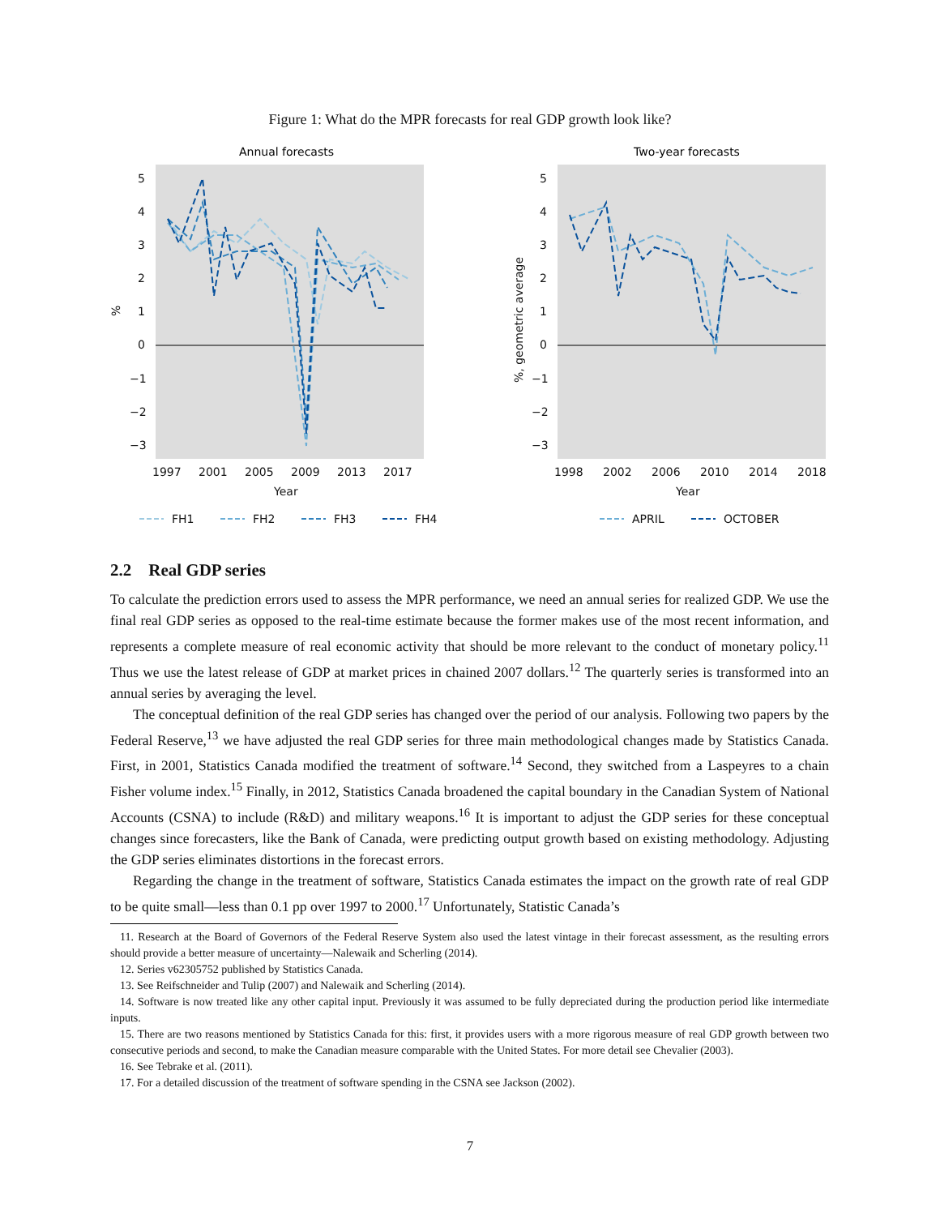Figure 1: What do the MPR forecasts for real GDP growth look like?
Annual forecasts
Two-year forecasts
5
4
3
2
1
0
−1
−2
−3
5
4
3
2
1
0
−1
−2
−3
1997
2001
2005
2009
2013
2017
1998
2002
2006
2010
2014
2018
Year
Year
%
%, geometric average
FH1
FH2
FH3
FH4
APRIL
OCTOBER
2.2 Real GDP series
To calculate the prediction errors used to assess the MPR performance, we need an annual series for realized GDP. We use the final real GDP series as opposed to the real-time estimate because the former makes use of the most recent information, and represents a complete measure of real economic activity that should be more relevant to the conduct of monetary policy.<sup>11</sup> Thus we use the latest release of GDP at market prices in chained 2007 dollars.<sup>12</sup> The quarterly series is transformed into an annual series by averaging the level.
The conceptual definition of the real GDP series has changed over the period of our analysis. Following two papers by the Federal Reserve,<sup>13</sup> we have adjusted the real GDP series for three main methodological changes made by Statistics Canada. First, in 2001, Statistics Canada modified the treatment of software.<sup>14</sup> Second, they switched from a Laspeyres to a chain Fisher volume index.<sup>15</sup> Finally, in 2012, Statistics Canada broadened the capital boundary in the Canadian System of National Accounts (CSNA) to include (R&D) and military weapons.<sup>16</sup> It is important to adjust the GDP series for these conceptual changes since forecasters, like the Bank of Canada, were predicting output growth based on existing methodology. Adjusting the GDP series eliminates distortions in the forecast errors.
Regarding the change in the treatment of software, Statistics Canada estimates the impact on the growth rate of real GDP to be quite small—less than 0.1 pp over 1997 to 2000.<sup>17</sup> Unfortunately, Statistic Canada’s
11. Research at the Board of Governors of the Federal Reserve System also used the latest vintage in their forecast assessment, as the resulting errors should provide a better measure of uncertainty—Nalewaik and Scherling (2014).
12. Series v62305752 published by Statistics Canada.
13. See Reifschneider and Tulip (2007) and Nalewaik and Scherling (2014).
14. Software is now treated like any other capital input. Previously it was assumed to be fully depreciated during the production period like intermediate inputs.
15. There are two reasons mentioned by Statistics Canada for this: first, it provides users with a more rigorous measure of real GDP growth between two consecutive periods and second, to make the Canadian measure comparable with the United States. For more detail see Chevalier (2003).
16. See Tebrake et al. (2011).
17. For a detailed discussion of the treatment of software spending in the CSNA see Jackson (2002).
7